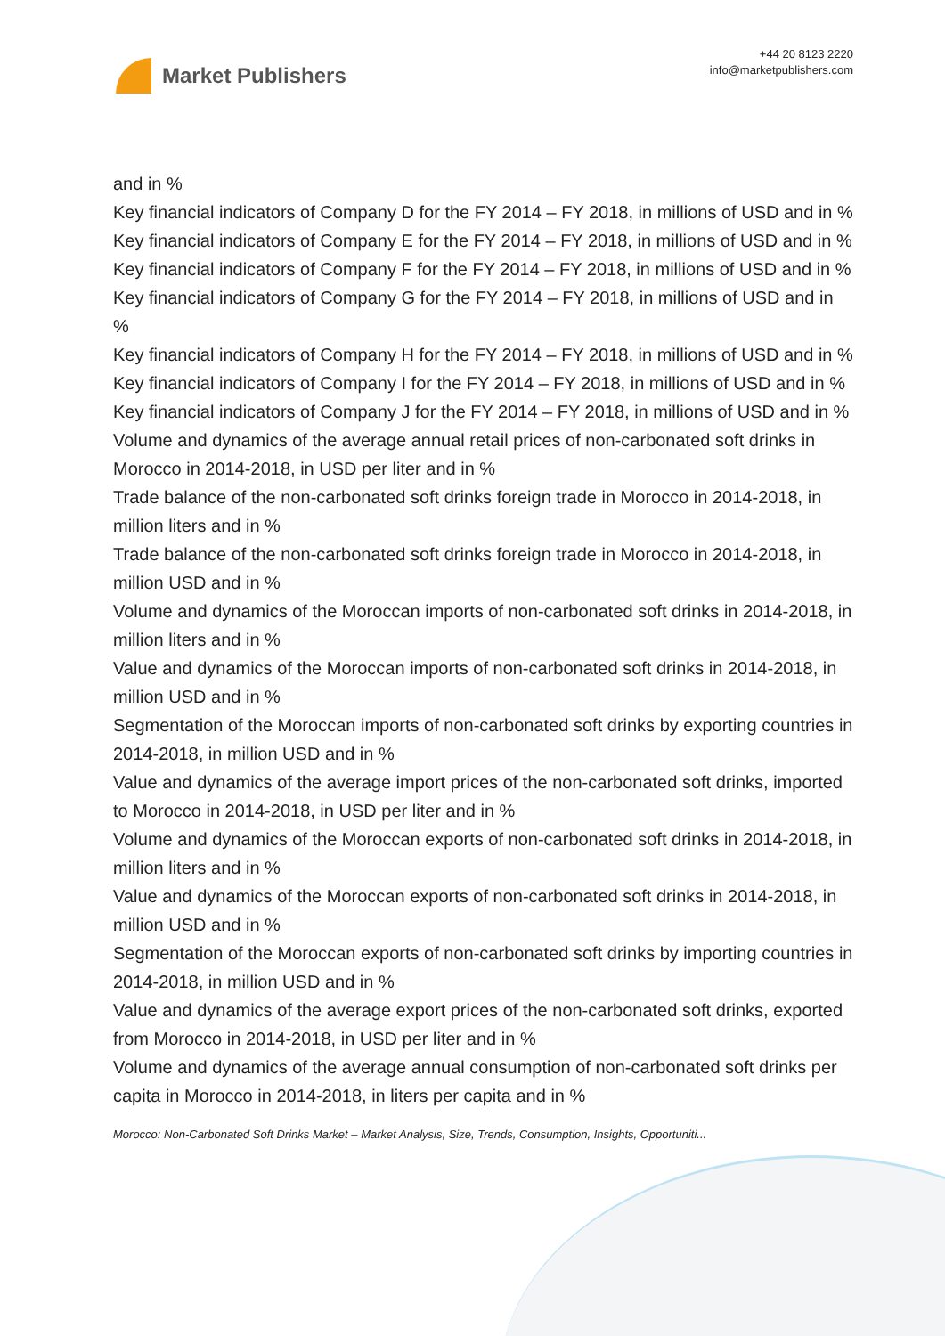Market Publishers
+44 20 8123 2220
info@marketpublishers.com
and in %
Key financial indicators of Company D for the FY 2014 – FY 2018, in millions of USD and in %
Key financial indicators of Company E for the FY 2014 – FY 2018, in millions of USD and in %
Key financial indicators of Company F for the FY 2014 – FY 2018, in millions of USD and in %
Key financial indicators of Company G for the FY 2014 – FY 2018, in millions of USD and in %
Key financial indicators of Company H for the FY 2014 – FY 2018, in millions of USD and in %
Key financial indicators of Company I for the FY 2014 – FY 2018, in millions of USD and in %
Key financial indicators of Company J for the FY 2014 – FY 2018, in millions of USD and in %
Volume and dynamics of the average annual retail prices of non-carbonated soft drinks in Morocco in 2014-2018, in USD per liter and in %
Trade balance of the non-carbonated soft drinks foreign trade in Morocco in 2014-2018, in million liters and in %
Trade balance of the non-carbonated soft drinks foreign trade in Morocco in 2014-2018, in million USD and in %
Volume and dynamics of the Moroccan imports of non-carbonated soft drinks in 2014-2018, in million liters and in %
Value and dynamics of the Moroccan imports of non-carbonated soft drinks in 2014-2018, in million USD and in %
Segmentation of the Moroccan imports of non-carbonated soft drinks by exporting countries in 2014-2018, in million USD and in %
Value and dynamics of the average import prices of the non-carbonated soft drinks, imported to Morocco in 2014-2018, in USD per liter and in %
Volume and dynamics of the Moroccan exports of non-carbonated soft drinks in 2014-2018, in million liters and in %
Value and dynamics of the Moroccan exports of non-carbonated soft drinks in 2014-2018, in million USD and in %
Segmentation of the Moroccan exports of non-carbonated soft drinks by importing countries in 2014-2018, in million USD and in %
Value and dynamics of the average export prices of the non-carbonated soft drinks, exported from Morocco in 2014-2018, in USD per liter and in %
Volume and dynamics of the average annual consumption of non-carbonated soft drinks per capita in Morocco in 2014-2018, in liters per capita and in %
Morocco: Non-Carbonated Soft Drinks Market – Market Analysis, Size, Trends, Consumption, Insights, Opportuniti...